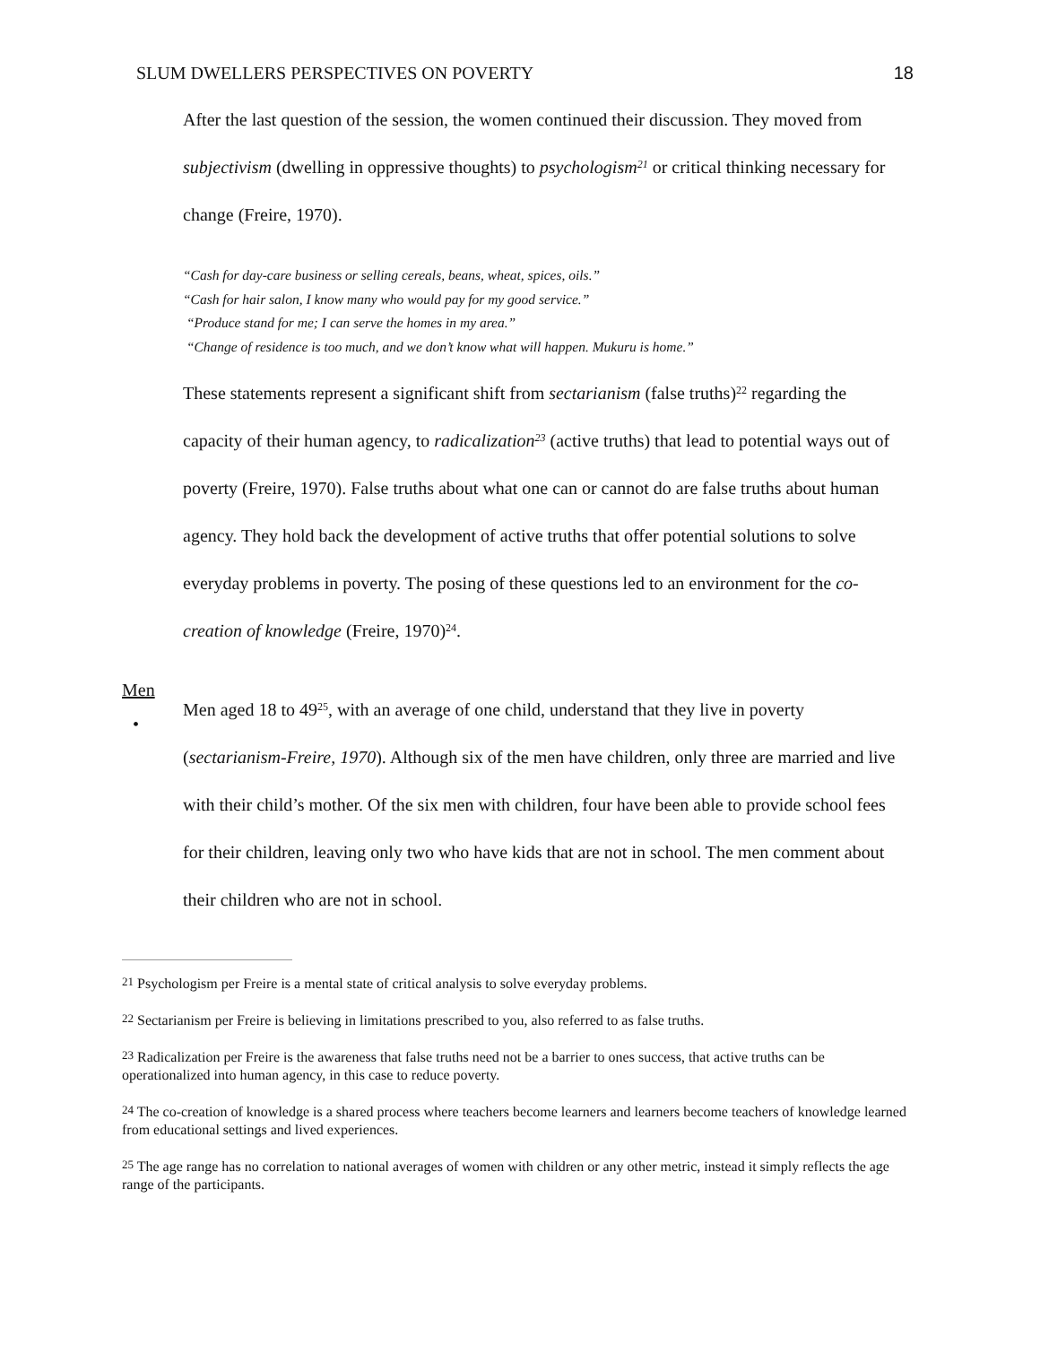SLUM DWELLERS PERSPECTIVES ON POVERTY 18
After the last question of the session, the women continued their discussion. They moved from subjectivism (dwelling in oppressive thoughts) to psychologism<sup>21</sup> or critical thinking necessary for change (Freire, 1970).
“Cash for day-care business or selling cereals, beans, wheat, spices, oils.”
“Cash for hair salon, I know many who would pay for my good service.”
“Produce stand for me; I can serve the homes in my area.”
“Change of residence is too much, and we don’t know what will happen. Mukuru is home.”
These statements represent a significant shift from sectarianism (false truths)<sup>22</sup> regarding the capacity of their human agency, to radicalization<sup>23</sup> (active truths) that lead to potential ways out of poverty (Freire, 1970). False truths about what one can or cannot do are false truths about human agency. They hold back the development of active truths that offer potential solutions to solve everyday problems in poverty. The posing of these questions led to an environment for the co-creation of knowledge (Freire, 1970)<sup>24</sup>.
Men
•
Men aged 18 to 49<sup>25</sup>, with an average of one child, understand that they live in poverty (sectarianism-Freire, 1970). Although six of the men have children, only three are married and live with their child’s mother. Of the six men with children, four have been able to provide school fees for their children, leaving only two who have kids that are not in school. The men comment about their children who are not in school.
<sup>21</sup> Psychologism per Freire is a mental state of critical analysis to solve everyday problems.
<sup>22</sup> Sectarianism per Freire is believing in limitations prescribed to you, also referred to as false truths.
<sup>23</sup> Radicalization per Freire is the awareness that false truths need not be a barrier to ones success, that active truths can be operationalized into human agency, in this case to reduce poverty.
<sup>24</sup> The co-creation of knowledge is a shared process where teachers become learners and learners become teachers of knowledge learned from educational settings and lived experiences.
<sup>25</sup> The age range has no correlation to national averages of women with children or any other metric, instead it simply reflects the age range of the participants.